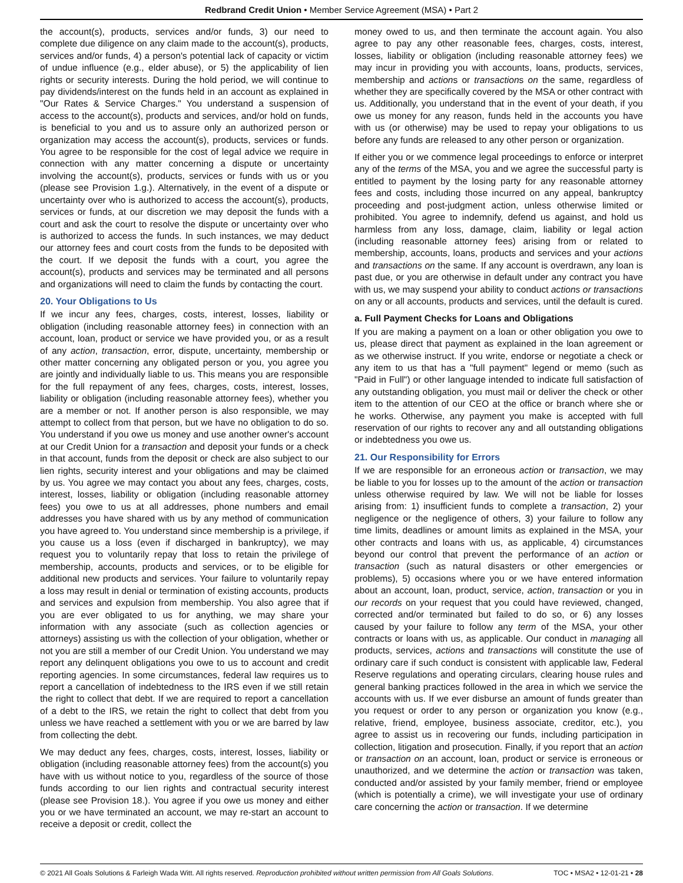Redbrand Credit Union • Member Service Agreement (MSA) • Part 2
the account(s), products, services and/or funds, 3) our need to complete due diligence on any claim made to the account(s), products, services and/or funds, 4) a person's potential lack of capacity or victim of undue influence (e.g., elder abuse), or 5) the applicability of lien rights or security interests. During the hold period, we will continue to pay dividends/interest on the funds held in an account as explained in "Our Rates & Service Charges." You understand a suspension of access to the account(s), products and services, and/or hold on funds, is beneficial to you and us to assure only an authorized person or organization may access the account(s), products, services or funds. You agree to be responsible for the cost of legal advice we require in connection with any matter concerning a dispute or uncertainty involving the account(s), products, services or funds with us or you (please see Provision 1.g.). Alternatively, in the event of a dispute or uncertainty over who is authorized to access the account(s), products, services or funds, at our discretion we may deposit the funds with a court and ask the court to resolve the dispute or uncertainty over who is authorized to access the funds. In such instances, we may deduct our attorney fees and court costs from the funds to be deposited with the court. If we deposit the funds with a court, you agree the account(s), products and services may be terminated and all persons and organizations will need to claim the funds by contacting the court.
20. Your Obligations to Us
If we incur any fees, charges, costs, interest, losses, liability or obligation (including reasonable attorney fees) in connection with an account, loan, product or service we have provided you, or as a result of any action, transaction, error, dispute, uncertainty, membership or other matter concerning any obligated person or you, you agree you are jointly and individually liable to us. This means you are responsible for the full repayment of any fees, charges, costs, interest, losses, liability or obligation (including reasonable attorney fees), whether you are a member or not. If another person is also responsible, we may attempt to collect from that person, but we have no obligation to do so. You understand if you owe us money and use another owner's account at our Credit Union for a transaction and deposit your funds or a check in that account, funds from the deposit or check are also subject to our lien rights, security interest and your obligations and may be claimed by us. You agree we may contact you about any fees, charges, costs, interest, losses, liability or obligation (including reasonable attorney fees) you owe to us at all addresses, phone numbers and email addresses you have shared with us by any method of communication you have agreed to. You understand since membership is a privilege, if you cause us a loss (even if discharged in bankruptcy), we may request you to voluntarily repay that loss to retain the privilege of membership, accounts, products and services, or to be eligible for additional new products and services. Your failure to voluntarily repay a loss may result in denial or termination of existing accounts, products and services and expulsion from membership. You also agree that if you are ever obligated to us for anything, we may share your information with any associate (such as collection agencies or attorneys) assisting us with the collection of your obligation, whether or not you are still a member of our Credit Union. You understand we may report any delinquent obligations you owe to us to account and credit reporting agencies. In some circumstances, federal law requires us to report a cancellation of indebtedness to the IRS even if we still retain the right to collect that debt. If we are required to report a cancellation of a debt to the IRS, we retain the right to collect that debt from you unless we have reached a settlement with you or we are barred by law from collecting the debt.
We may deduct any fees, charges, costs, interest, losses, liability or obligation (including reasonable attorney fees) from the account(s) you have with us without notice to you, regardless of the source of those funds according to our lien rights and contractual security interest (please see Provision 18.). You agree if you owe us money and either you or we have terminated an account, we may re-start an account to receive a deposit or credit, collect the
money owed to us, and then terminate the account again. You also agree to pay any other reasonable fees, charges, costs, interest, losses, liability or obligation (including reasonable attorney fees) we may incur in providing you with accounts, loans, products, services, membership and actions or transactions on the same, regardless of whether they are specifically covered by the MSA or other contract with us. Additionally, you understand that in the event of your death, if you owe us money for any reason, funds held in the accounts you have with us (or otherwise) may be used to repay your obligations to us before any funds are released to any other person or organization.
If either you or we commence legal proceedings to enforce or interpret any of the terms of the MSA, you and we agree the successful party is entitled to payment by the losing party for any reasonable attorney fees and costs, including those incurred on any appeal, bankruptcy proceeding and post-judgment action, unless otherwise limited or prohibited. You agree to indemnify, defend us against, and hold us harmless from any loss, damage, claim, liability or legal action (including reasonable attorney fees) arising from or related to membership, accounts, loans, products and services and your actions and transactions on the same. If any account is overdrawn, any loan is past due, or you are otherwise in default under any contract you have with us, we may suspend your ability to conduct actions or transactions on any or all accounts, products and services, until the default is cured.
a. Full Payment Checks for Loans and Obligations
If you are making a payment on a loan or other obligation you owe to us, please direct that payment as explained in the loan agreement or as we otherwise instruct. If you write, endorse or negotiate a check or any item to us that has a "full payment" legend or memo (such as "Paid in Full") or other language intended to indicate full satisfaction of any outstanding obligation, you must mail or deliver the check or other item to the attention of our CEO at the office or branch where she or he works. Otherwise, any payment you make is accepted with full reservation of our rights to recover any and all outstanding obligations or indebtedness you owe us.
21. Our Responsibility for Errors
If we are responsible for an erroneous action or transaction, we may be liable to you for losses up to the amount of the action or transaction unless otherwise required by law. We will not be liable for losses arising from: 1) insufficient funds to complete a transaction, 2) your negligence or the negligence of others, 3) your failure to follow any time limits, deadlines or amount limits as explained in the MSA, your other contracts and loans with us, as applicable, 4) circumstances beyond our control that prevent the performance of an action or transaction (such as natural disasters or other emergencies or problems), 5) occasions where you or we have entered information about an account, loan, product, service, action, transaction or you in our records on your request that you could have reviewed, changed, corrected and/or terminated but failed to do so, or 6) any losses caused by your failure to follow any term of the MSA, your other contracts or loans with us, as applicable. Our conduct in managing all products, services, actions and transactions will constitute the use of ordinary care if such conduct is consistent with applicable law, Federal Reserve regulations and operating circulars, clearing house rules and general banking practices followed in the area in which we service the accounts with us. If we ever disburse an amount of funds greater than you request or order to any person or organization you know (e.g., relative, friend, employee, business associate, creditor, etc.), you agree to assist us in recovering our funds, including participation in collection, litigation and prosecution. Finally, if you report that an action or transaction on an account, loan, product or service is erroneous or unauthorized, and we determine the action or transaction was taken, conducted and/or assisted by your family member, friend or employee (which is potentially a crime), we will investigate your use of ordinary care concerning the action or transaction. If we determine
© 2021 All Goals Solutions & Farleigh Wada Witt. All rights reserved. Reproduction prohibited without written permission from All Goals Solutions. TOC • MSA2 • 12-01-21 • 28